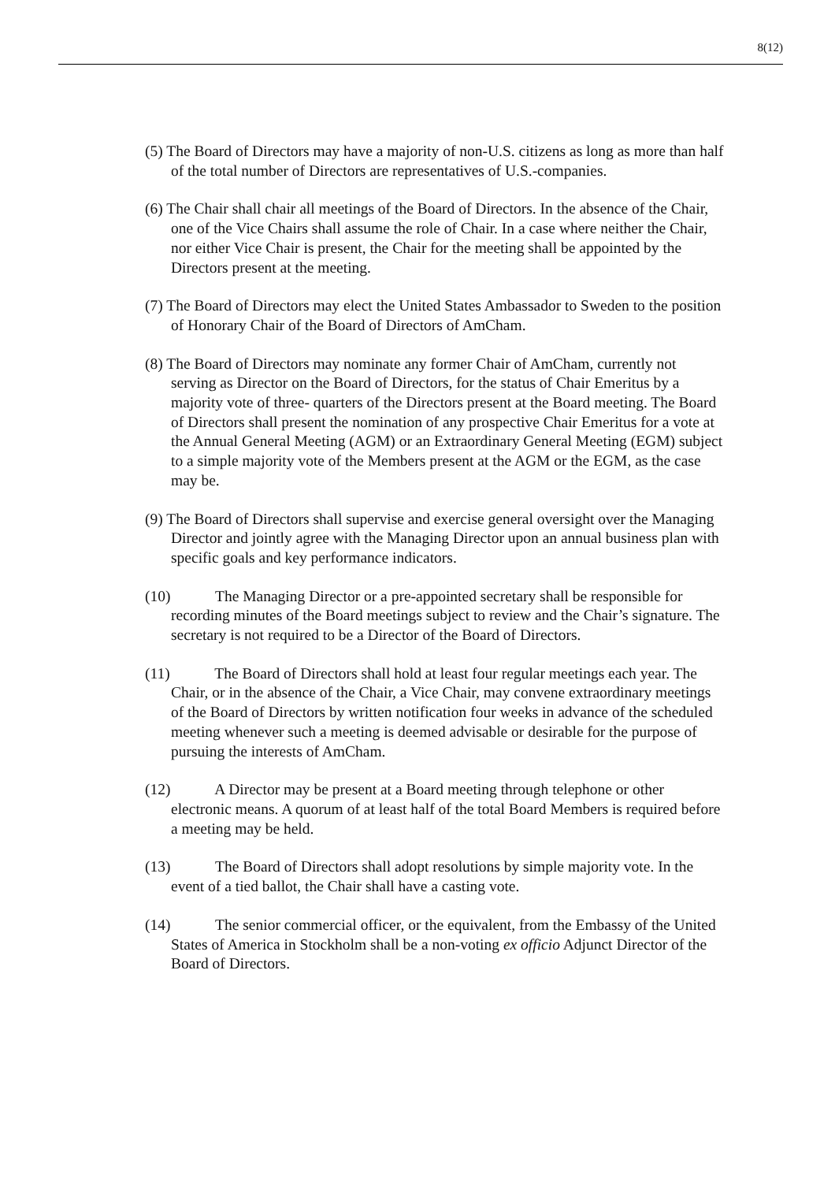8(12)
(5) The Board of Directors may have a majority of non-U.S. citizens as long as more than half of the total number of Directors are representatives of U.S.-companies.
(6) The Chair shall chair all meetings of the Board of Directors. In the absence of the Chair, one of the Vice Chairs shall assume the role of Chair. In a case where neither the Chair, nor either Vice Chair is present, the Chair for the meeting shall be appointed by the Directors present at the meeting.
(7) The Board of Directors may elect the United States Ambassador to Sweden to the position of Honorary Chair of the Board of Directors of AmCham.
(8) The Board of Directors may nominate any former Chair of AmCham, currently not serving as Director on the Board of Directors, for the status of Chair Emeritus by a majority vote of three- quarters of the Directors present at the Board meeting. The Board of Directors shall present the nomination of any prospective Chair Emeritus for a vote at the Annual General Meeting (AGM) or an Extraordinary General Meeting (EGM) subject to a simple majority vote of the Members present at the AGM or the EGM, as the case may be.
(9) The Board of Directors shall supervise and exercise general oversight over the Managing Director and jointly agree with the Managing Director upon an annual business plan with specific goals and key performance indicators.
(10) The Managing Director or a pre-appointed secretary shall be responsible for recording minutes of the Board meetings subject to review and the Chair’s signature. The secretary is not required to be a Director of the Board of Directors.
(11) The Board of Directors shall hold at least four regular meetings each year. The Chair, or in the absence of the Chair, a Vice Chair, may convene extraordinary meetings of the Board of Directors by written notification four weeks in advance of the scheduled meeting whenever such a meeting is deemed advisable or desirable for the purpose of pursuing the interests of AmCham.
(12) A Director may be present at a Board meeting through telephone or other electronic means. A quorum of at least half of the total Board Members is required before a meeting may be held.
(13) The Board of Directors shall adopt resolutions by simple majority vote. In the event of a tied ballot, the Chair shall have a casting vote.
(14) The senior commercial officer, or the equivalent, from the Embassy of the United States of America in Stockholm shall be a non-voting ex officio Adjunct Director of the Board of Directors.